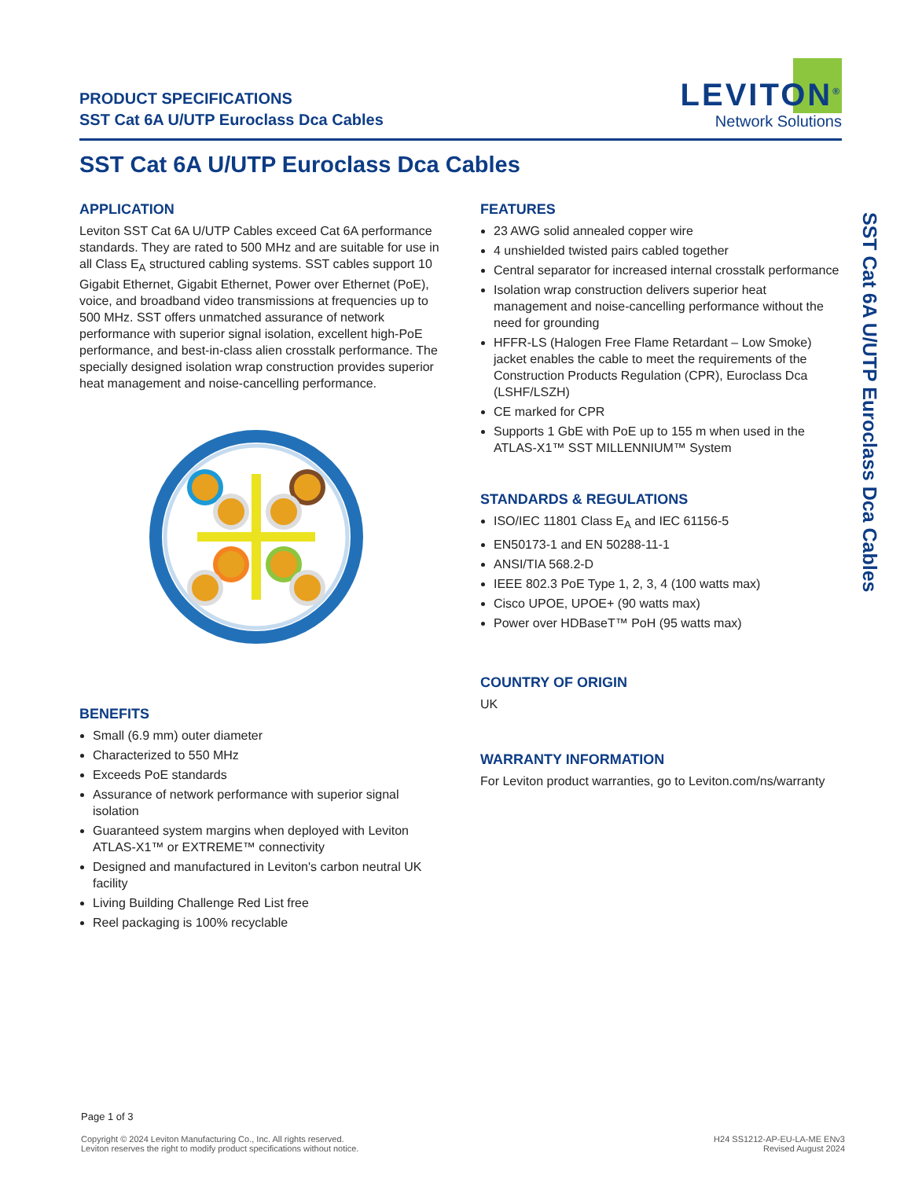PRODUCT SPECIFICATIONS
SST Cat 6A U/UTP Euroclass Dca Cables
LEVITON<sup>®</sup>
Network Solutions
SST Cat 6A U/UTP Euroclass Dca Cables
APPLICATION
Leviton SST Cat 6A U/UTP Cables exceed Cat 6A performance standards. They are rated to 500 MHz and are suitable for use in all Class E<sub>A</sub> structured cabling systems. SST cables support 10 Gigabit Ethernet, Gigabit Ethernet, Power over Ethernet (PoE), voice, and broadband video transmissions at frequencies up to 500 MHz. SST offers unmatched assurance of network performance with superior signal isolation, excellent high-PoE performance, and best-in-class alien crosstalk performance. The specially designed isolation wrap construction provides superior heat management and noise-cancelling performance.
BENEFITS
Small (6.9 mm) outer diameter
Characterized to 550 MHz
Exceeds PoE standards
Assurance of network performance with superior signal isolation
Guaranteed system margins when deployed with Leviton ATLAS-X1™ or EXTREME™ connectivity
Designed and manufactured in Leviton's carbon neutral UK facility
Living Building Challenge Red List free
Reel packaging is 100% recyclable
FEATURES
23 AWG solid annealed copper wire
4 unshielded twisted pairs cabled together
Central separator for increased internal crosstalk performance
Isolation wrap construction delivers superior heat management and noise-cancelling performance without the need for grounding
HFFR-LS (Halogen Free Flame Retardant – Low Smoke) jacket enables the cable to meet the requirements of the Construction Products Regulation (CPR), Euroclass Dca (LSHF/LSZH)
CE marked for CPR
Supports 1 GbE with PoE up to 155 m when used in the ATLAS-X1™ SST MILLENNIUM™ System
STANDARDS & REGULATIONS
ISO/IEC 11801 Class E<sub>A</sub> and IEC 61156-5
EN50173-1 and EN 50288-11-1
ANSI/TIA 568.2-D
IEEE 802.3 PoE Type 1, 2, 3, 4 (100 watts max)
Cisco UPOE, UPOE+ (90 watts max)
Power over HDBaseT™ PoH (95 watts max)
COUNTRY OF ORIGIN
UK
WARRANTY INFORMATION
For Leviton product warranties, go to Leviton.com/ns/warranty
Page 1 of 3
Copyright © 2024 Leviton Manufacturing Co., Inc. All rights reserved.
Leviton reserves the right to modify product specifications without notice.
H24 SS1212-AP-EU-LA-ME ENv3
Revised August 2024
SST Cat 6A U/UTP Euroclass Dca Cables